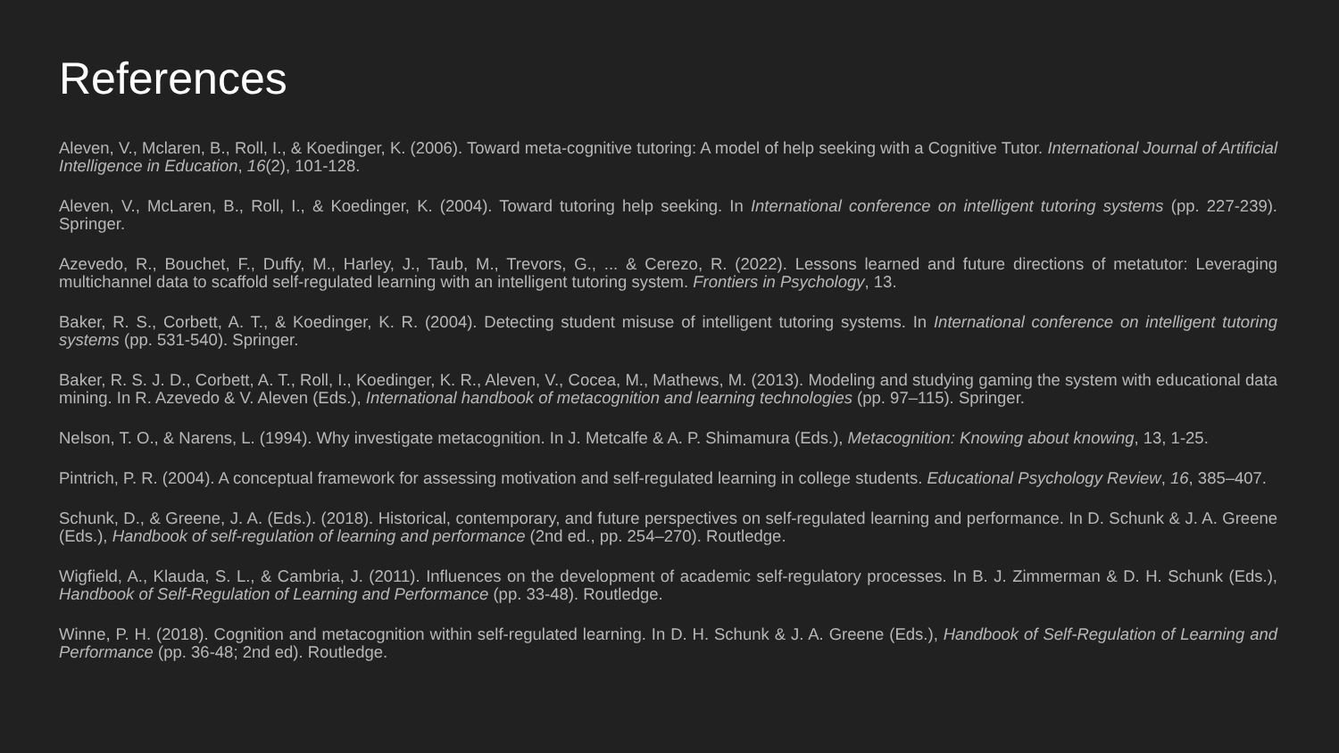References
Aleven, V., Mclaren, B., Roll, I., & Koedinger, K. (2006). Toward meta-cognitive tutoring: A model of help seeking with a Cognitive Tutor. International Journal of Artificial Intelligence in Education, 16(2), 101-128.
Aleven, V., McLaren, B., Roll, I., & Koedinger, K. (2004). Toward tutoring help seeking. In International conference on intelligent tutoring systems (pp. 227-239). Springer.
Azevedo, R., Bouchet, F., Duffy, M., Harley, J., Taub, M., Trevors, G., ... & Cerezo, R. (2022). Lessons learned and future directions of metatutor: Leveraging multichannel data to scaffold self-regulated learning with an intelligent tutoring system. Frontiers in Psychology, 13.
Baker, R. S., Corbett, A. T., & Koedinger, K. R. (2004). Detecting student misuse of intelligent tutoring systems. In International conference on intelligent tutoring systems (pp. 531-540). Springer.
Baker, R. S. J. D., Corbett, A. T., Roll, I., Koedinger, K. R., Aleven, V., Cocea, M., Mathews, M. (2013). Modeling and studying gaming the system with educational data mining. In R. Azevedo & V. Aleven (Eds.), International handbook of metacognition and learning technologies (pp. 97–115). Springer.
Nelson, T. O., & Narens, L. (1994). Why investigate metacognition. In J. Metcalfe & A. P. Shimamura (Eds.), Metacognition: Knowing about knowing, 13, 1-25.
Pintrich, P. R. (2004). A conceptual framework for assessing motivation and self-regulated learning in college students. Educational Psychology Review, 16, 385–407.
Schunk, D., & Greene, J. A. (Eds.). (2018). Historical, contemporary, and future perspectives on self-regulated learning and performance. In D. Schunk & J. A. Greene (Eds.), Handbook of self-regulation of learning and performance (2nd ed., pp. 254–270). Routledge.
Wigfield, A., Klauda, S. L., & Cambria, J. (2011). Influences on the development of academic self-regulatory processes. In B. J. Zimmerman & D. H. Schunk (Eds.), Handbook of Self-Regulation of Learning and Performance (pp. 33-48). Routledge.
Winne, P. H. (2018). Cognition and metacognition within self-regulated learning. In D. H. Schunk & J. A. Greene (Eds.), Handbook of Self-Regulation of Learning and Performance (pp. 36-48; 2nd ed). Routledge.